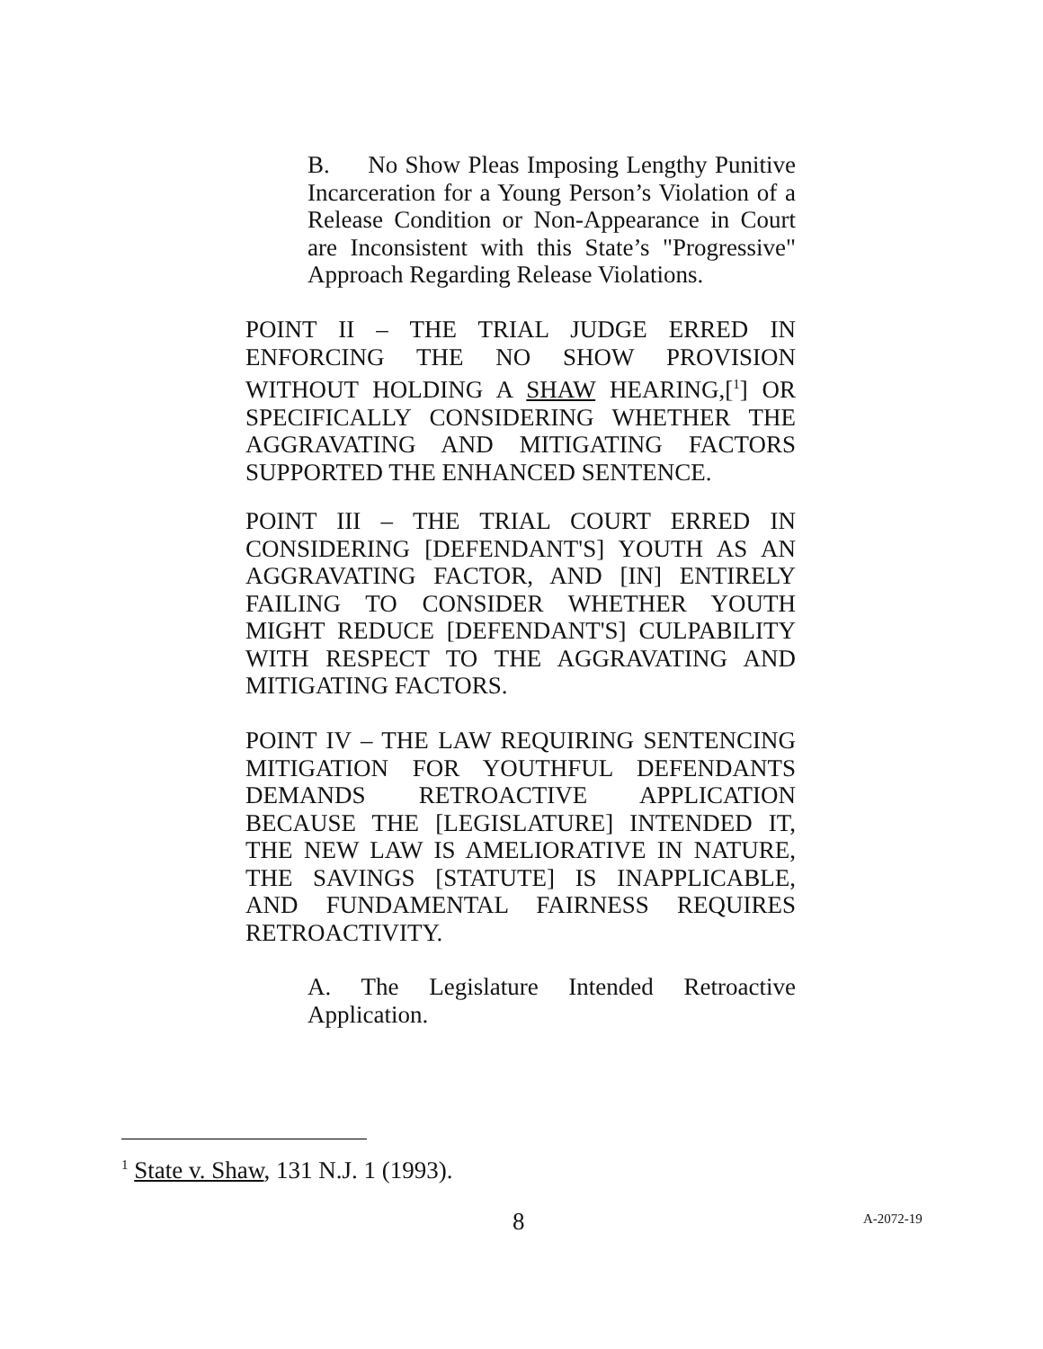B. No Show Pleas Imposing Lengthy Punitive Incarceration for a Young Person’s Violation of a Release Condition or Non-Appearance in Court are Inconsistent with this State’s "Progressive" Approach Regarding Release Violations.
POINT II – THE TRIAL JUDGE ERRED IN ENFORCING THE NO SHOW PROVISION WITHOUT HOLDING A SHAW HEARING,[<sup>1</sup>] OR SPECIFICALLY CONSIDERING WHETHER THE AGGRAVATING AND MITIGATING FACTORS SUPPORTED THE ENHANCED SENTENCE.
POINT III – THE TRIAL COURT ERRED IN CONSIDERING [DEFENDANT'S] YOUTH AS AN AGGRAVATING FACTOR, AND [IN] ENTIRELY FAILING TO CONSIDER WHETHER YOUTH MIGHT REDUCE [DEFENDANT'S] CULPABILITY WITH RESPECT TO THE AGGRAVATING AND MITIGATING FACTORS.
POINT IV – THE LAW REQUIRING SENTENCING MITIGATION FOR YOUTHFUL DEFENDANTS DEMANDS RETROACTIVE APPLICATION BECAUSE THE [LEGISLATURE] INTENDED IT, THE NEW LAW IS AMELIORATIVE IN NATURE, THE SAVINGS [STATUTE] IS INAPPLICABLE, AND FUNDAMENTAL FAIRNESS REQUIRES RETROACTIVITY.
A. The Legislature Intended Retroactive Application.
<sup>1</sup> State v. Shaw, 131 N.J. 1 (1993).
8 A-2072-19